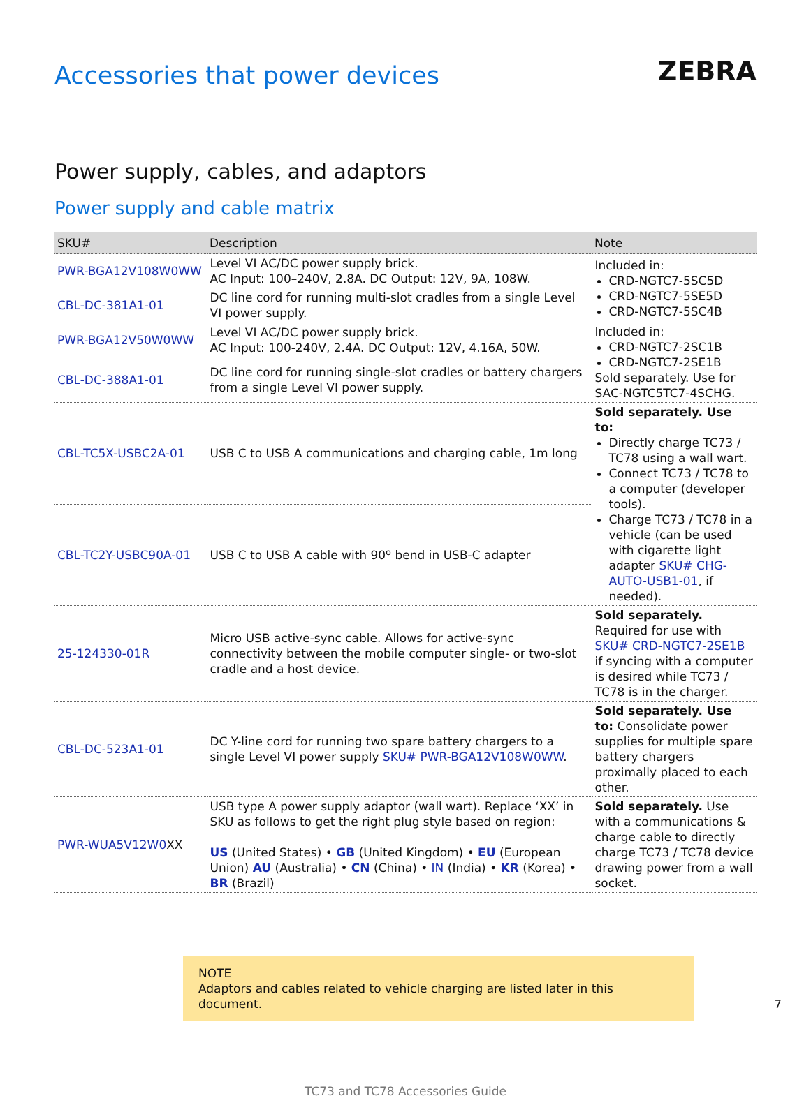ZEBRA
Accessories that power devices
Power supply, cables, and adaptors
Power supply and cable matrix
| SKU# | Description | Note |
| --- | --- | --- |
| PWR-BGA12V108W0WW | Level VI AC/DC power supply brick. AC Input: 100–240V, 2.8A. DC Output: 12V, 9A, 108W. | Included in: CRD-NGTC7-5SC5D CRD-NGTC7-5SE5D CRD-NGTC7-5SC4B |
| CBL-DC-381A1-01 | DC line cord for running multi-slot cradles from a single Level VI power supply. | |
| PWR-BGA12V50W0WW | Level VI AC/DC power supply brick. AC Input: 100-240V, 2.4A. DC Output: 12V, 4.16A, 50W. | Included in: CRD-NGTC7-2SC1B CRD-NGTC7-2SE1B Sold separately. Use for SAC-NGTC5TC7-4SCHG. |
| CBL-DC-388A1-01 | DC line cord for running single-slot cradles or battery chargers from a single Level VI power supply. | |
| CBL-TC5X-USBC2A-01 | USB C to USB A communications and charging cable, 1m long | Sold separately. Use to: Directly charge TC73 / TC78 using a wall wart. Connect TC73 / TC78 to a computer (developer tools). Charge TC73 / TC78 in a vehicle (can be used with cigarette light adapter SKU# CHG-AUTO-USB1-01 , if needed). |
| CBL-TC2Y-USBC90A-01 | USB C to USB A cable with 90º bend in USB-C adapter | |
| 25-124330-01R | Micro USB active-sync cable. Allows for active-sync connectivity between the mobile computer single- or two-slot cradle and a host device. | Sold separately. Required for use with SKU# CRD-NGTC7-2SE1B if syncing with a computer is desired while TC73 / TC78 is in the charger. |
| CBL-DC-523A1-01 | DC Y-line cord for running two spare battery chargers to a single Level VI power supply SKU# PWR-BGA12V108W0WW . | Sold separately. Use to: Consolidate power supplies for multiple spare battery chargers proximally placed to each other. |
| PWR-WUA5V12W0 XX | USB type A power supply adaptor (wall wart). Replace ‘XX’ in SKU as follows to get the right plug style based on region: US (United States) • GB (United Kingdom) • EU (European Union) AU (Australia) • CN (China) • IN (India) • KR (Korea) • BR (Brazil) | Sold separately. Use with a communications & charge cable to directly charge TC73 / TC78 device drawing power from a wall socket. |
NOTE
Adaptors and cables related to vehicle charging are listed later in this document.
TC73 and TC78 Accessories Guide
7